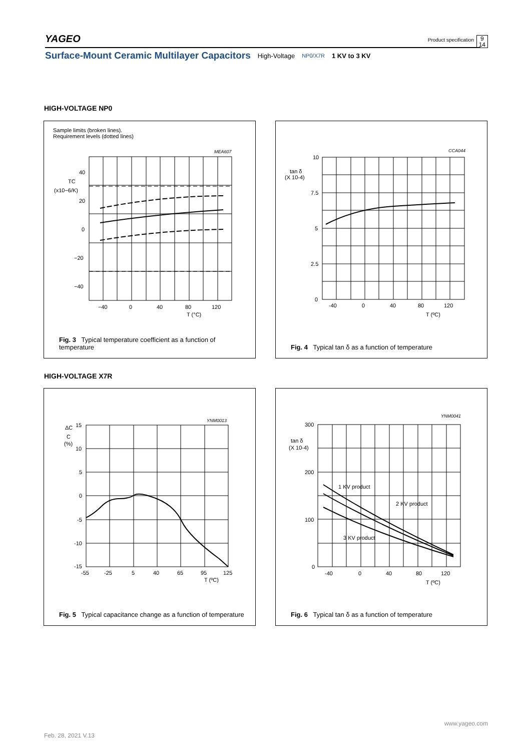YAGEO Product specification 9
14
Surface-Mount Ceramic Multilayer Capacitors High-Voltage NP0/X7R 1 KV to 3 KV
HIGH-VOLTAGE NP0
Sample limits (broken lines).
Requirement levels (dotted lines)
MEA607
40
20
0
−20
−40
−40
0
40
80
120
T (°C)
TC
(x10−6/K)
Fig. 3 Typical temperature coefficient as a function of temperature
CCA044
10
7.5
5
2.5
0
-40
0
40
80
120
T (ºC)
tan δ
(X 10-4)
Fig. 4 Typical tan δ as a function of temperature
HIGH-VOLTAGE X7R
YNM0013
15
10
5
0
-5
-10
-15
-55
-25
5
40
65
95
125
T (ºC)
ΔC
C
(%)
Fig. 5 Typical capacitance change as a function of temperature
YNM0041
300
200
100
0
-40
0
40
80
120
T (ºC)
tan δ
(X 10-4)
1 KV product
2 KV product
3 KV product
Fig. 6 Typical tan δ as a function of temperature
www.yageo.com
Feb. 28, 2021 V.13